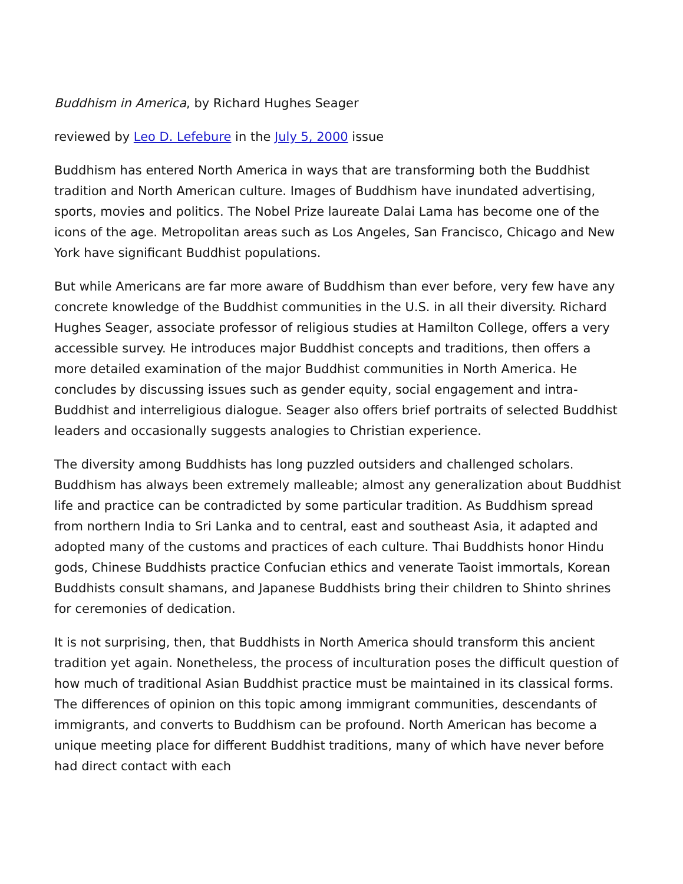Buddhism in America, by Richard Hughes Seager
reviewed by Leo D. Lefebure in the July 5, 2000 issue
Buddhism has entered North America in ways that are transforming both the Buddhist tradition and North American culture. Images of Buddhism have inundated advertising, sports, movies and politics. The Nobel Prize laureate Dalai Lama has become one of the icons of the age. Metropolitan areas such as Los Angeles, San Francisco, Chicago and New York have significant Buddhist populations.
But while Americans are far more aware of Buddhism than ever before, very few have any concrete knowledge of the Buddhist communities in the U.S. in all their diversity. Richard Hughes Seager, associate professor of religious studies at Hamilton College, offers a very accessible survey. He introduces major Buddhist concepts and traditions, then offers a more detailed examination of the major Buddhist communities in North America. He concludes by discussing issues such as gender equity, social engagement and intra-Buddhist and interreligious dialogue. Seager also offers brief portraits of selected Buddhist leaders and occasionally suggests analogies to Christian experience.
The diversity among Buddhists has long puzzled outsiders and challenged scholars. Buddhism has always been extremely malleable; almost any generalization about Buddhist life and practice can be contradicted by some particular tradition. As Buddhism spread from northern India to Sri Lanka and to central, east and southeast Asia, it adapted and adopted many of the customs and practices of each culture. Thai Buddhists honor Hindu gods, Chinese Buddhists practice Confucian ethics and venerate Taoist immortals, Korean Buddhists consult shamans, and Japanese Buddhists bring their children to Shinto shrines for ceremonies of dedication.
It is not surprising, then, that Buddhists in North America should transform this ancient tradition yet again. Nonetheless, the process of inculturation poses the difficult question of how much of traditional Asian Buddhist practice must be maintained in its classical forms. The differences of opinion on this topic among immigrant communities, descendants of immigrants, and converts to Buddhism can be profound. North American has become a unique meeting place for different Buddhist traditions, many of which have never before had direct contact with each